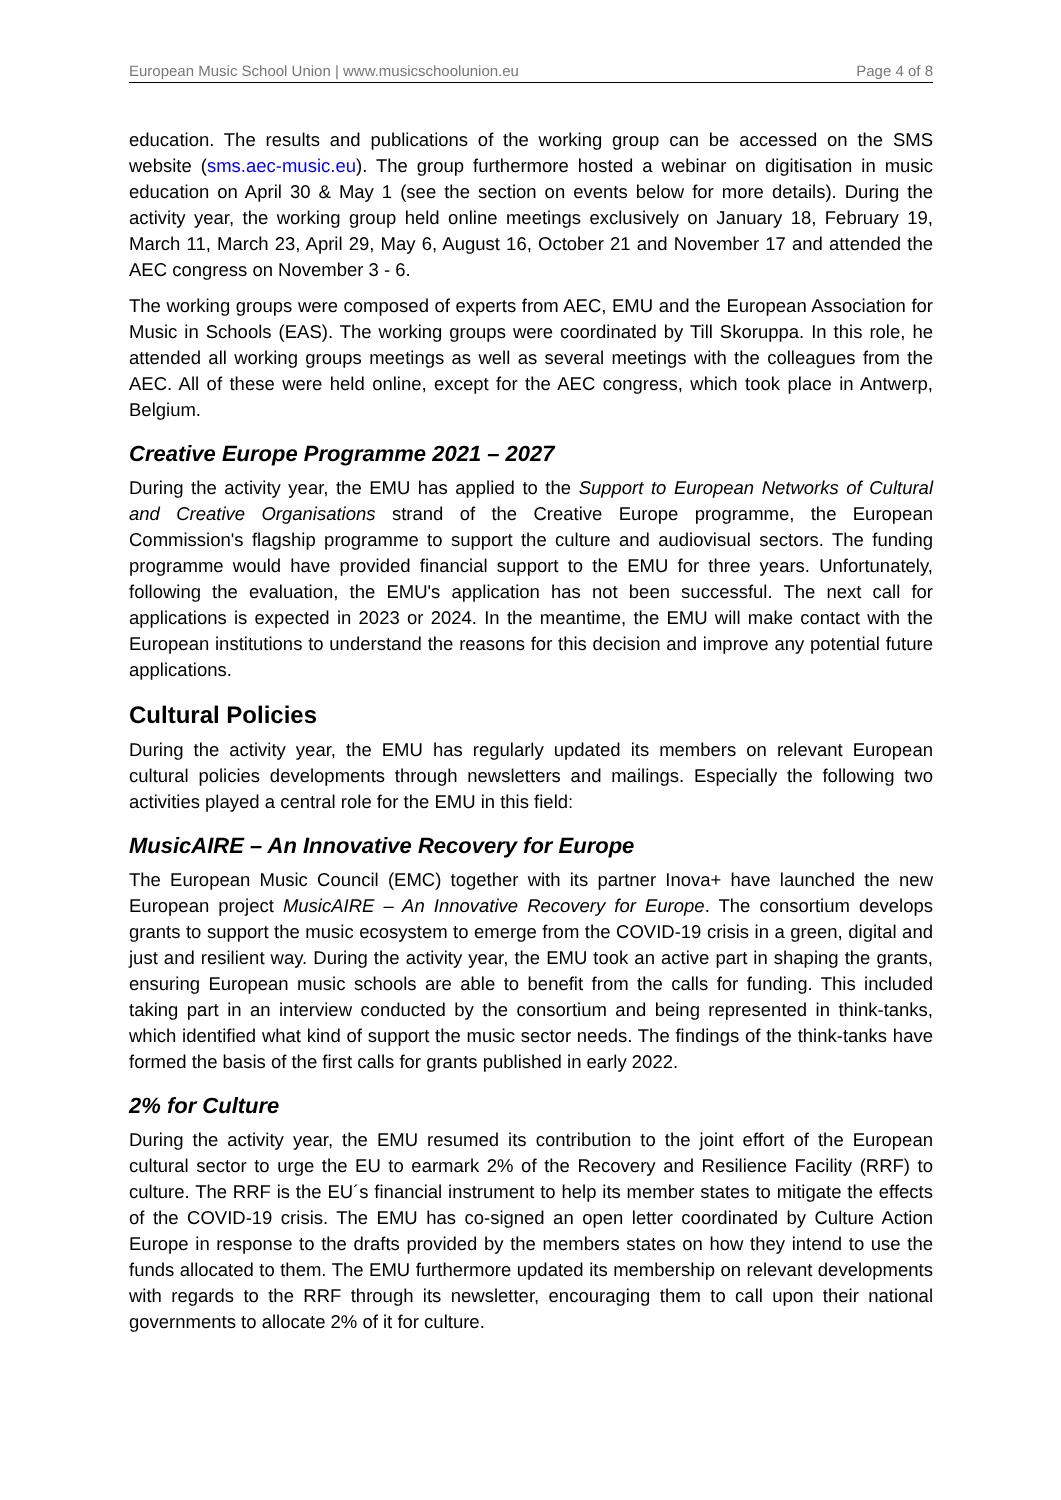European Music School Union | www.musicschoolunion.eu Page 4 of 8
education. The results and publications of the working group can be accessed on the SMS website (sms.aec-music.eu). The group furthermore hosted a webinar on digitisation in music education on April 30 & May 1 (see the section on events below for more details). During the activity year, the working group held online meetings exclusively on January 18, February 19, March 11, March 23, April 29, May 6, August 16, October 21 and November 17 and attended the AEC congress on November 3 - 6.
The working groups were composed of experts from AEC, EMU and the European Association for Music in Schools (EAS). The working groups were coordinated by Till Skoruppa. In this role, he attended all working groups meetings as well as several meetings with the colleagues from the AEC. All of these were held online, except for the AEC congress, which took place in Antwerp, Belgium.
Creative Europe Programme 2021 – 2027
During the activity year, the EMU has applied to the Support to European Networks of Cultural and Creative Organisations strand of the Creative Europe programme, the European Commission's flagship programme to support the culture and audiovisual sectors. The funding programme would have provided financial support to the EMU for three years. Unfortunately, following the evaluation, the EMU's application has not been successful. The next call for applications is expected in 2023 or 2024. In the meantime, the EMU will make contact with the European institutions to understand the reasons for this decision and improve any potential future applications.
Cultural Policies
During the activity year, the EMU has regularly updated its members on relevant European cultural policies developments through newsletters and mailings. Especially the following two activities played a central role for the EMU in this field:
MusicAIRE – An Innovative Recovery for Europe
The European Music Council (EMC) together with its partner Inova+ have launched the new European project MusicAIRE – An Innovative Recovery for Europe. The consortium develops grants to support the music ecosystem to emerge from the COVID-19 crisis in a green, digital and just and resilient way. During the activity year, the EMU took an active part in shaping the grants, ensuring European music schools are able to benefit from the calls for funding. This included taking part in an interview conducted by the consortium and being represented in think-tanks, which identified what kind of support the music sector needs. The findings of the think-tanks have formed the basis of the first calls for grants published in early 2022.
2% for Culture
During the activity year, the EMU resumed its contribution to the joint effort of the European cultural sector to urge the EU to earmark 2% of the Recovery and Resilience Facility (RRF) to culture. The RRF is the EU´s financial instrument to help its member states to mitigate the effects of the COVID-19 crisis. The EMU has co-signed an open letter coordinated by Culture Action Europe in response to the drafts provided by the members states on how they intend to use the funds allocated to them. The EMU furthermore updated its membership on relevant developments with regards to the RRF through its newsletter, encouraging them to call upon their national governments to allocate 2% of it for culture.